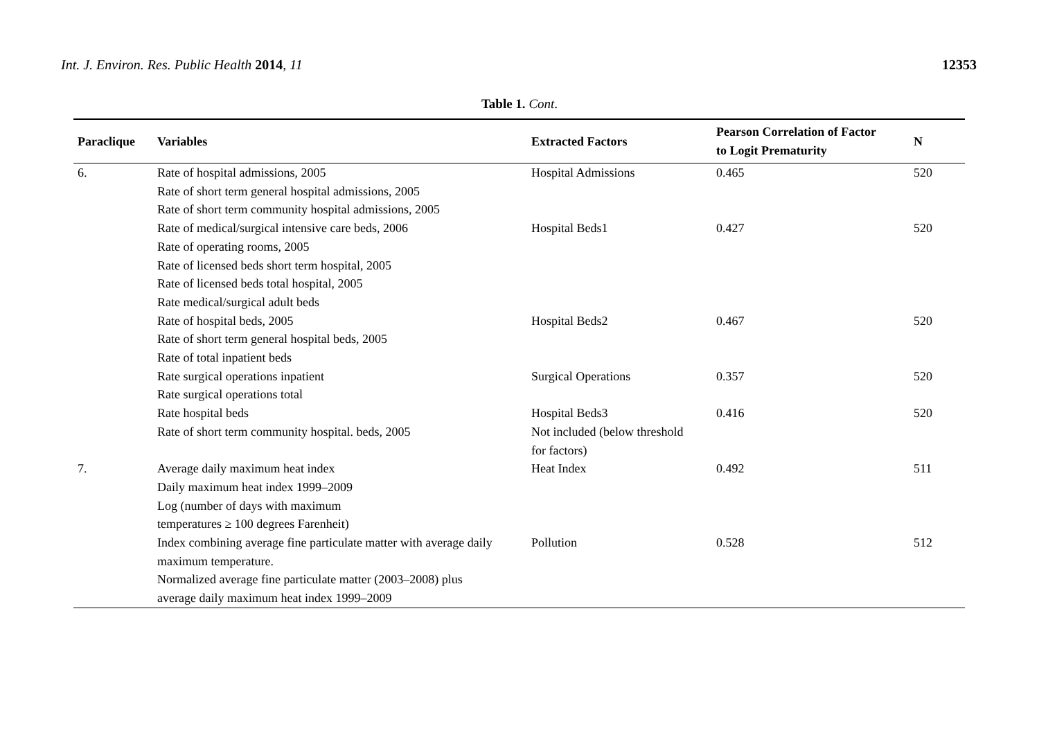Int. J. Environ. Res. Public Health 2014, 11 12353
Table 1. Cont.
| Paraclique | Variables | Extracted Factors | Pearson Correlation of Factor to Logit Prematurity | N |
| --- | --- | --- | --- | --- |
| 6. | Rate of hospital admissions, 2005 Rate of short term general hospital admissions, 2005 Rate of short term community hospital admissions, 2005 | Hospital Admissions | 0.465 | 520 |
| | Rate of medical/surgical intensive care beds, 2006 Rate of operating rooms, 2005 Rate of licensed beds short term hospital, 2005 Rate of licensed beds total hospital, 2005 Rate medical/surgical adult beds | Hospital Beds1 | 0.427 | 520 |
| | Rate of hospital beds, 2005 Rate of short term general hospital beds, 2005 Rate of total inpatient beds | Hospital Beds2 | 0.467 | 520 |
| | Rate surgical operations inpatient Rate surgical operations total | Surgical Operations | 0.357 | 520 |
| | Rate hospital beds | Hospital Beds3 | 0.416 | 520 |
| | Rate of short term community hospital. beds, 2005 | Not included (below threshold for factors) | | |
| 7. | Average daily maximum heat index Daily maximum heat index 1999–2009 Log (number of days with maximum temperatures ≥ 100 degrees Farenheit) | Heat Index | 0.492 | 511 |
| | Index combining average fine particulate matter with average daily maximum temperature. Normalized average fine particulate matter (2003–2008) plus average daily maximum heat index 1999–2009 | Pollution | 0.528 | 512 |